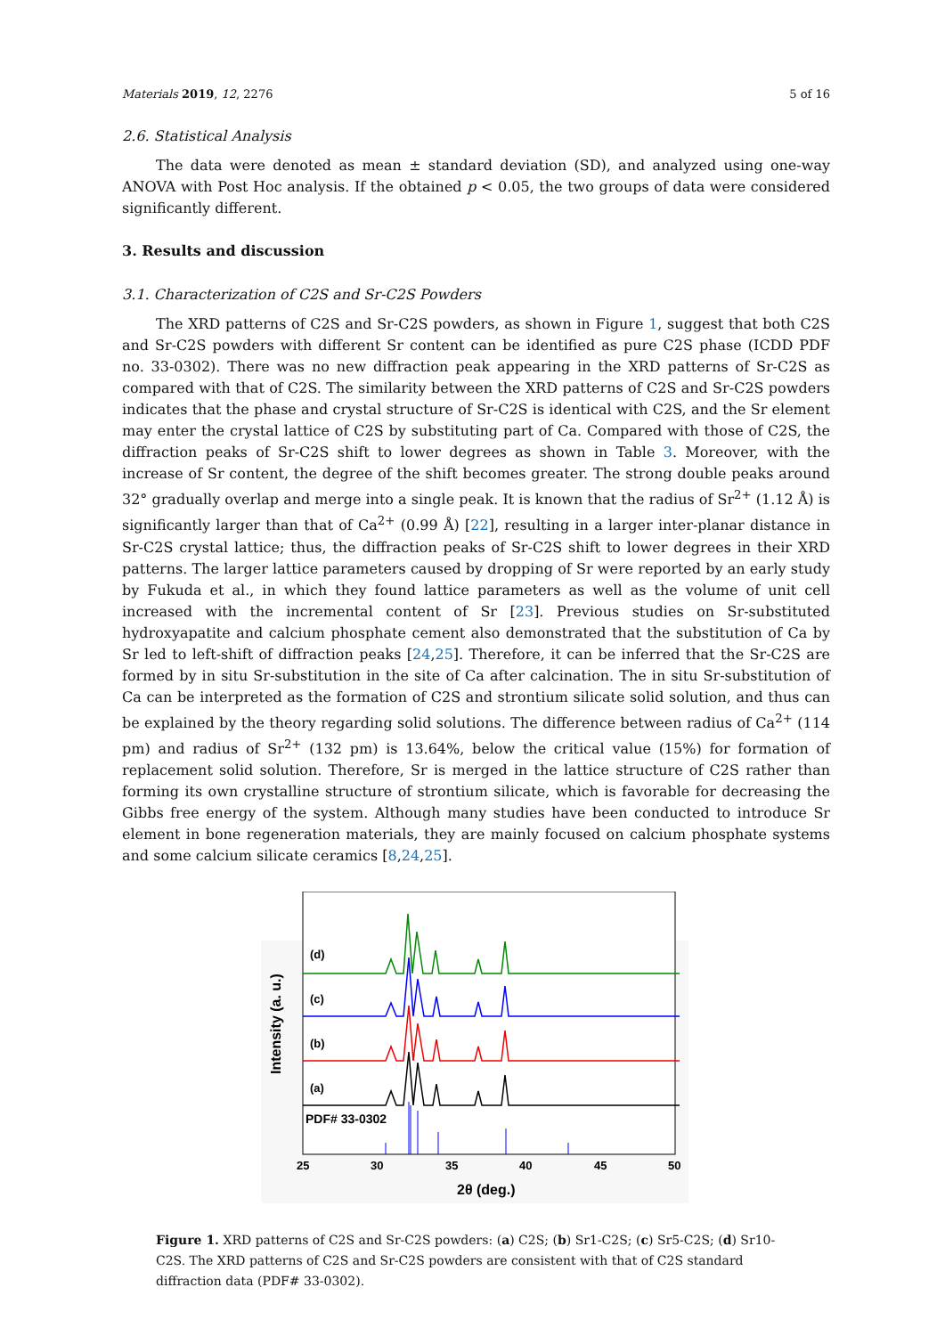Materials 2019, 12, 2276 5 of 16
2.6. Statistical Analysis
The data were denoted as mean ± standard deviation (SD), and analyzed using one-way ANOVA with Post Hoc analysis. If the obtained p < 0.05, the two groups of data were considered significantly different.
3. Results and discussion
3.1. Characterization of C2S and Sr-C2S Powders
The XRD patterns of C2S and Sr-C2S powders, as shown in Figure 1, suggest that both C2S and Sr-C2S powders with different Sr content can be identified as pure C2S phase (ICDD PDF no. 33-0302). There was no new diffraction peak appearing in the XRD patterns of Sr-C2S as compared with that of C2S. The similarity between the XRD patterns of C2S and Sr-C2S powders indicates that the phase and crystal structure of Sr-C2S is identical with C2S, and the Sr element may enter the crystal lattice of C2S by substituting part of Ca. Compared with those of C2S, the diffraction peaks of Sr-C2S shift to lower degrees as shown in Table 3. Moreover, with the increase of Sr content, the degree of the shift becomes greater. The strong double peaks around 32° gradually overlap and merge into a single peak. It is known that the radius of Sr<sup>2+</sup> (1.12 Å) is significantly larger than that of Ca<sup>2+</sup> (0.99 Å) [22], resulting in a larger inter-planar distance in Sr-C2S crystal lattice; thus, the diffraction peaks of Sr-C2S shift to lower degrees in their XRD patterns. The larger lattice parameters caused by dropping of Sr were reported by an early study by Fukuda et al., in which they found lattice parameters as well as the volume of unit cell increased with the incremental content of Sr [23]. Previous studies on Sr-substituted hydroxyapatite and calcium phosphate cement also demonstrated that the substitution of Ca by Sr led to left-shift of diffraction peaks [24,25]. Therefore, it can be inferred that the Sr-C2S are formed by in situ Sr-substitution in the site of Ca after calcination. The in situ Sr-substitution of Ca can be interpreted as the formation of C2S and strontium silicate solid solution, and thus can be explained by the theory regarding solid solutions. The difference between radius of Ca<sup>2+</sup> (114 pm) and radius of Sr<sup>2+</sup> (132 pm) is 13.64%, below the critical value (15%) for formation of replacement solid solution. Therefore, Sr is merged in the lattice structure of C2S rather than forming its own crystalline structure of strontium silicate, which is favorable for decreasing the Gibbs free energy of the system. Although many studies have been conducted to introduce Sr element in bone regeneration materials, they are mainly focused on calcium phosphate systems and some calcium silicate ceramics [8,24,25].
(d)
(c)
(b)
(a)
PDF# 33-0302
25
30
35
40
45
50
2θ (deg.)
Intensity (a. u.)
Figure 1. XRD patterns of C2S and Sr-C2S powders: (a) C2S; (b) Sr1-C2S; (c) Sr5-C2S; (d) Sr10-C2S. The XRD patterns of C2S and Sr-C2S powders are consistent with that of C2S standard diffraction data (PDF# 33-0302).